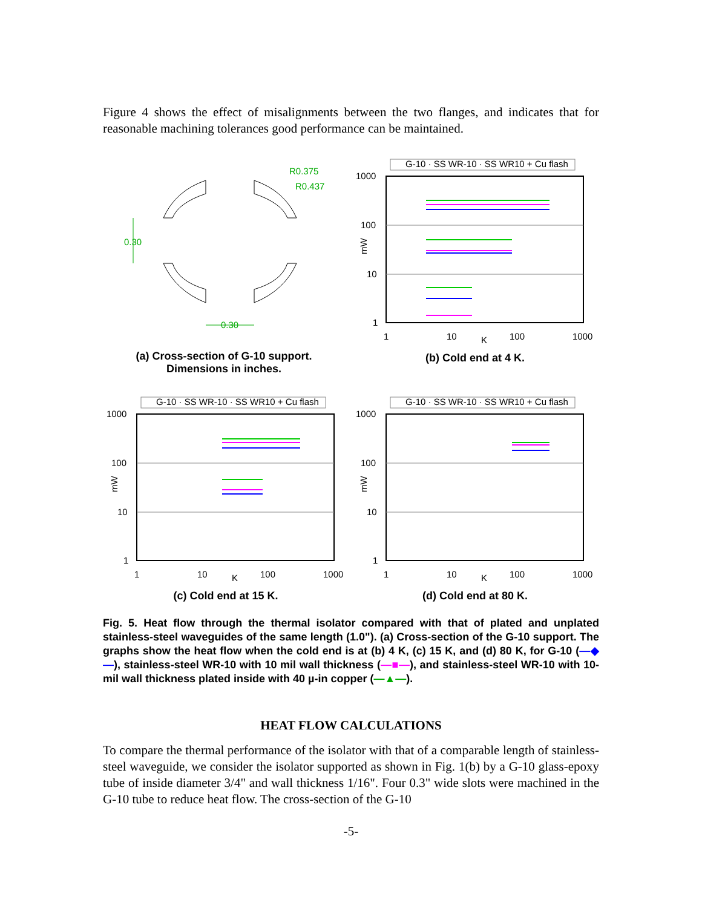Figure 4 shows the effect of misalignments between the two flanges, and indicates that for reasonable machining tolerances good performance can be maintained.
0.30
0.30
R0.375
R0.437
(a) Cross-section of G-10 support.
Dimensions in inches.
G-10 · SS WR-10 · SS WR10 + Cu flash
1000
100
10
1
mW
1
10
K
100
1000
(b) Cold end at 4 K.
G-10 · SS WR-10 · SS WR10 + Cu flash
1000
100
10
1
mW
1
10
K
100
1000
(c) Cold end at 15 K.
G-10 · SS WR-10 · SS WR10 + Cu flash
1000
100
10
1
mW
1
10
K
100
1000
(d) Cold end at 80 K.
Fig. 5. Heat flow through the thermal isolator compared with that of plated and unplated stainless-steel waveguides of the same length (1.0"). (a) Cross-section of the G-10 support. The graphs show the heat flow when the cold end is at (b) 4 K, (c) 15 K, and (d) 80 K, for G-10 (—◆—), stainless-steel WR-10 with 10 mil wall thickness (—■—), and stainless-steel WR-10 with 10-mil wall thickness plated inside with 40 µ-in copper (—▲—).
HEAT FLOW CALCULATIONS
To compare the thermal performance of the isolator with that of a comparable length of stainless-steel waveguide, we consider the isolator supported as shown in Fig. 1(b) by a G-10 glass-epoxy tube of inside diameter 3/4" and wall thickness 1/16". Four 0.3" wide slots were machined in the G-10 tube to reduce heat flow. The cross-section of the G-10
-5-